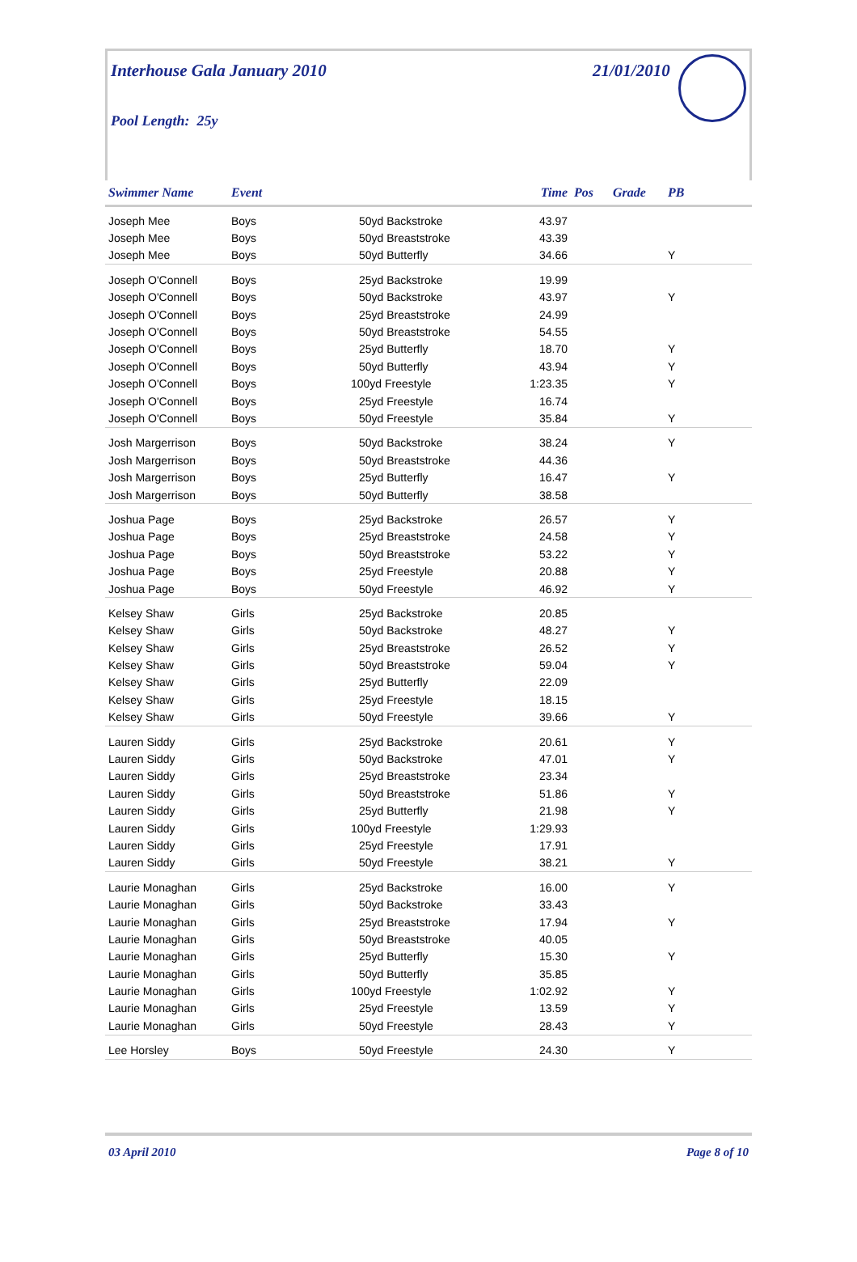Interhouse Gala January 2010 21/01/2010
Pool Length: 25y
| Swimmer Name | Event | | Time | Pos | Grade | PB |
| --- | --- | --- | --- | --- | --- | --- |
| Joseph Mee | Boys | 50yd Backstroke | 43.97 | | | |
| Joseph Mee | Boys | 50yd Breaststroke | 43.39 | | | |
| Joseph Mee | Boys | 50yd Butterfly | 34.66 | | | Y |
| Joseph O'Connell | Boys | 25yd Backstroke | 19.99 | | | |
| Joseph O'Connell | Boys | 50yd Backstroke | 43.97 | | | Y |
| Joseph O'Connell | Boys | 25yd Breaststroke | 24.99 | | | |
| Joseph O'Connell | Boys | 50yd Breaststroke | 54.55 | | | |
| Joseph O'Connell | Boys | 25yd Butterfly | 18.70 | | | Y |
| Joseph O'Connell | Boys | 50yd Butterfly | 43.94 | | | Y |
| Joseph O'Connell | Boys | 100yd Freestyle | 1:23.35 | | | Y |
| Joseph O'Connell | Boys | 25yd Freestyle | 16.74 | | | |
| Joseph O'Connell | Boys | 50yd Freestyle | 35.84 | | | Y |
| Josh Margerrison | Boys | 50yd Backstroke | 38.24 | | | Y |
| Josh Margerrison | Boys | 50yd Breaststroke | 44.36 | | | |
| Josh Margerrison | Boys | 25yd Butterfly | 16.47 | | | Y |
| Josh Margerrison | Boys | 50yd Butterfly | 38.58 | | | |
| Joshua Page | Boys | 25yd Backstroke | 26.57 | | | Y |
| Joshua Page | Boys | 25yd Breaststroke | 24.58 | | | Y |
| Joshua Page | Boys | 50yd Breaststroke | 53.22 | | | Y |
| Joshua Page | Boys | 25yd Freestyle | 20.88 | | | Y |
| Joshua Page | Boys | 50yd Freestyle | 46.92 | | | Y |
| Kelsey Shaw | Girls | 25yd Backstroke | 20.85 | | | |
| Kelsey Shaw | Girls | 50yd Backstroke | 48.27 | | | Y |
| Kelsey Shaw | Girls | 25yd Breaststroke | 26.52 | | | Y |
| Kelsey Shaw | Girls | 50yd Breaststroke | 59.04 | | | Y |
| Kelsey Shaw | Girls | 25yd Butterfly | 22.09 | | | |
| Kelsey Shaw | Girls | 25yd Freestyle | 18.15 | | | |
| Kelsey Shaw | Girls | 50yd Freestyle | 39.66 | | | Y |
| Lauren Siddy | Girls | 25yd Backstroke | 20.61 | | | Y |
| Lauren Siddy | Girls | 50yd Backstroke | 47.01 | | | Y |
| Lauren Siddy | Girls | 25yd Breaststroke | 23.34 | | | |
| Lauren Siddy | Girls | 50yd Breaststroke | 51.86 | | | Y |
| Lauren Siddy | Girls | 25yd Butterfly | 21.98 | | | Y |
| Lauren Siddy | Girls | 100yd Freestyle | 1:29.93 | | | |
| Lauren Siddy | Girls | 25yd Freestyle | 17.91 | | | |
| Lauren Siddy | Girls | 50yd Freestyle | 38.21 | | | Y |
| Laurie Monaghan | Girls | 25yd Backstroke | 16.00 | | | Y |
| Laurie Monaghan | Girls | 50yd Backstroke | 33.43 | | | |
| Laurie Monaghan | Girls | 25yd Breaststroke | 17.94 | | | Y |
| Laurie Monaghan | Girls | 50yd Breaststroke | 40.05 | | | |
| Laurie Monaghan | Girls | 25yd Butterfly | 15.30 | | | Y |
| Laurie Monaghan | Girls | 50yd Butterfly | 35.85 | | | |
| Laurie Monaghan | Girls | 100yd Freestyle | 1:02.92 | | | Y |
| Laurie Monaghan | Girls | 25yd Freestyle | 13.59 | | | Y |
| Laurie Monaghan | Girls | 50yd Freestyle | 28.43 | | | Y |
| Lee Horsley | Boys | 50yd Freestyle | 24.30 | | | Y |
03 April 2010 Page 8 of 10